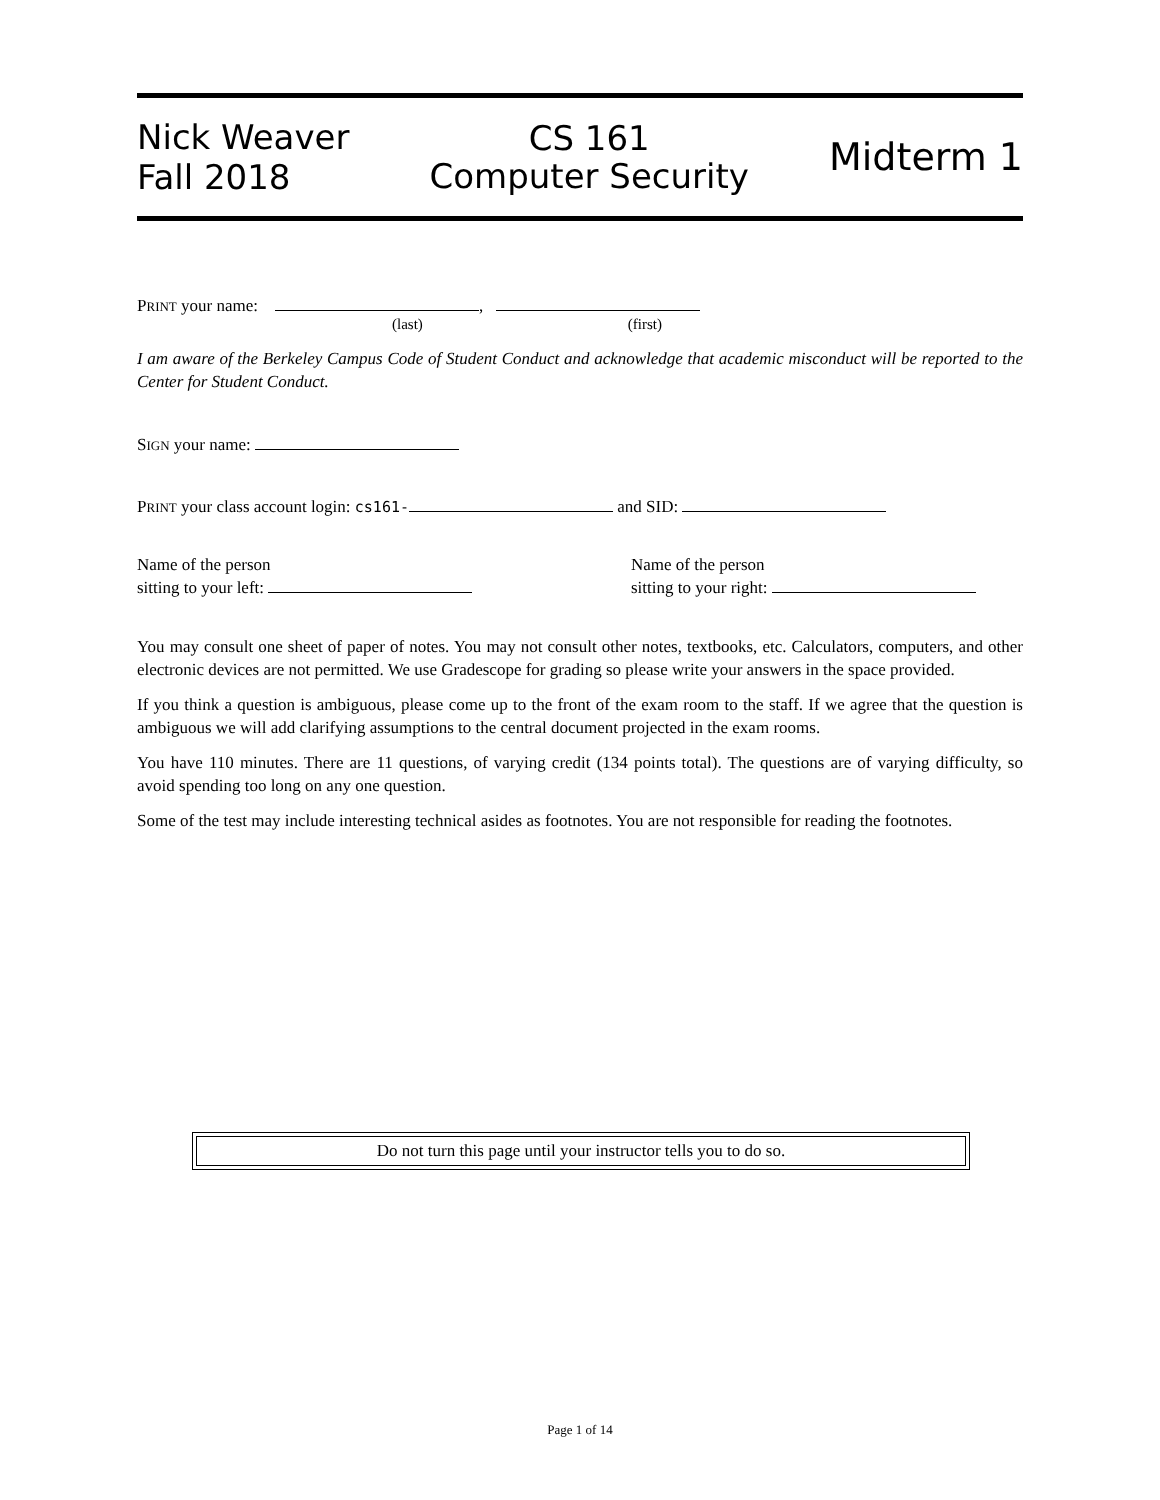Nick Weaver
Fall 2018
CS 161
Computer Security
Midterm 1
PRINT your name: ,
(last) (first)
I am aware of the Berkeley Campus Code of Student Conduct and acknowledge that academic misconduct will be reported to the Center for Student Conduct.
SIGN your name:
PRINT your class account login: cs161- and SID:
Name of the person
sitting to your left:
Name of the person
sitting to your right:
You may consult one sheet of paper of notes. You may not consult other notes, textbooks, etc. Calculators, computers, and other electronic devices are not permitted. We use Gradescope for grading so please write your answers in the space provided.
If you think a question is ambiguous, please come up to the front of the exam room to the staff. If we agree that the question is ambiguous we will add clarifying assumptions to the central document projected in the exam rooms.
You have 110 minutes. There are 11 questions, of varying credit (134 points total). The questions are of varying difficulty, so avoid spending too long on any one question.
Some of the test may include interesting technical asides as footnotes. You are not responsible for reading the footnotes.
Do not turn this page until your instructor tells you to do so.
Page 1 of 14